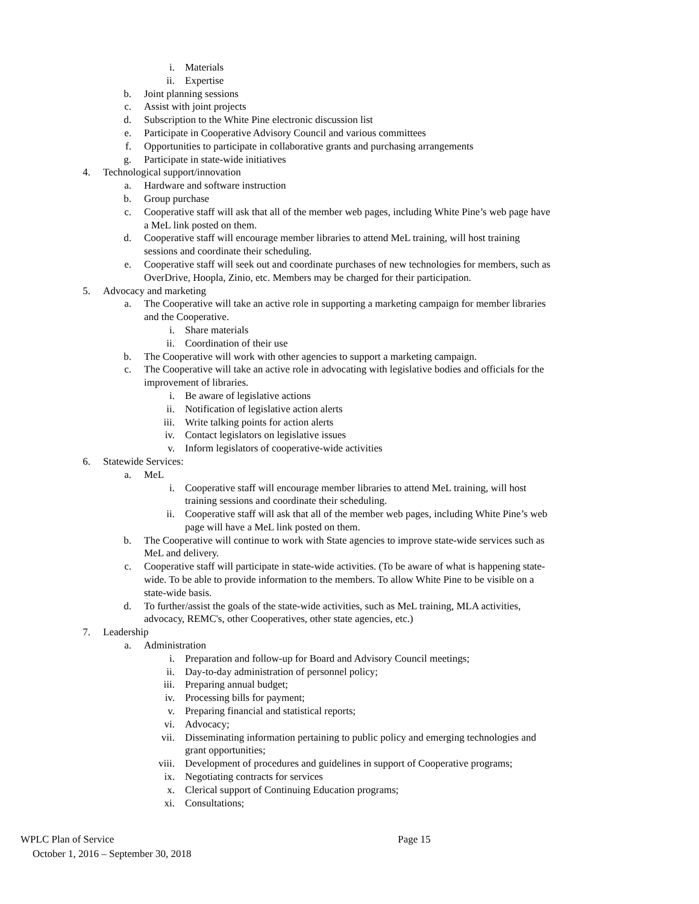i. Materials
ii. Expertise
b. Joint planning sessions
c. Assist with joint projects
d. Subscription to the White Pine electronic discussion list
e. Participate in Cooperative Advisory Council and various committees
f. Opportunities to participate in collaborative grants and purchasing arrangements
g. Participate in state-wide initiatives
4. Technological support/innovation
a. Hardware and software instruction
b. Group purchase
c. Cooperative staff will ask that all of the member web pages, including White Pine’s web page have a MeL link posted on them.
d. Cooperative staff will encourage member libraries to attend MeL training, will host training sessions and coordinate their scheduling.
e. Cooperative staff will seek out and coordinate purchases of new technologies for members, such as OverDrive, Hoopla, Zinio, etc. Members may be charged for their participation.
5. Advocacy and marketing
a. The Cooperative will take an active role in supporting a marketing campaign for member libraries and the Cooperative.
i. Share materials
ii. Coordination of their use
b. The Cooperative will work with other agencies to support a marketing campaign.
c. The Cooperative will take an active role in advocating with legislative bodies and officials for the improvement of libraries.
i. Be aware of legislative actions
ii. Notification of legislative action alerts
iii. Write talking points for action alerts
iv. Contact legislators on legislative issues
v. Inform legislators of cooperative-wide activities
6. Statewide Services:
a. MeL
i. Cooperative staff will encourage member libraries to attend MeL training, will host training sessions and coordinate their scheduling.
ii. Cooperative staff will ask that all of the member web pages, including White Pine’s web page will have a MeL link posted on them.
b. The Cooperative will continue to work with State agencies to improve state-wide services such as MeL and delivery.
c. Cooperative staff will participate in state-wide activities. (To be aware of what is happening state-wide. To be able to provide information to the members. To allow White Pine to be visible on a state-wide basis.
d. To further/assist the goals of the state-wide activities, such as MeL training, MLA activities, advocacy, REMC's, other Cooperatives, other state agencies, etc.)
7. Leadership
a. Administration
i. Preparation and follow-up for Board and Advisory Council meetings;
ii. Day-to-day administration of personnel policy;
iii. Preparing annual budget;
iv. Processing bills for payment;
v. Preparing financial and statistical reports;
vi. Advocacy;
vii. Disseminating information pertaining to public policy and emerging technologies and grant opportunities;
viii. Development of procedures and guidelines in support of Cooperative programs;
ix. Negotiating contracts for services
x. Clerical support of Continuing Education programs;
xi. Consultations;
WPLC Plan of Service Page 15
October 1, 2016 – September 30, 2018